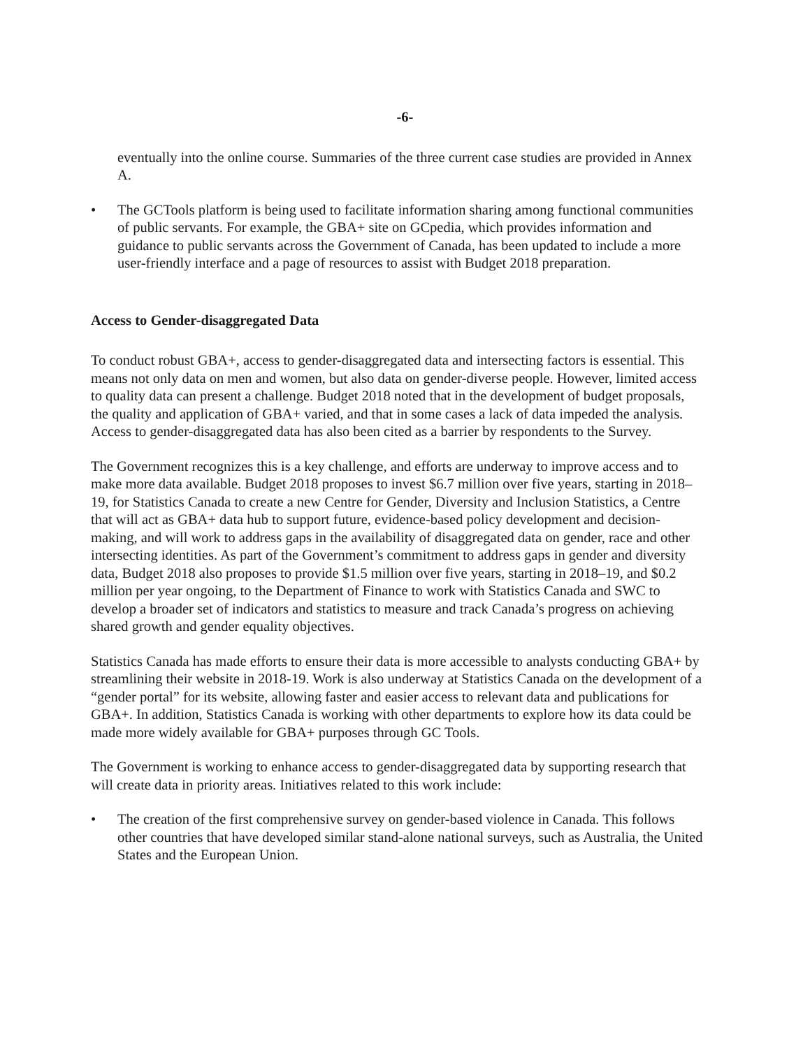-6-
eventually into the online course. Summaries of the three current case studies are provided in Annex A.
• The GCTools platform is being used to facilitate information sharing among functional communities of public servants. For example, the GBA+ site on GCpedia, which provides information and guidance to public servants across the Government of Canada, has been updated to include a more user-friendly interface and a page of resources to assist with Budget 2018 preparation.
Access to Gender-disaggregated Data
To conduct robust GBA+, access to gender-disaggregated data and intersecting factors is essential. This means not only data on men and women, but also data on gender-diverse people. However, limited access to quality data can present a challenge. Budget 2018 noted that in the development of budget proposals, the quality and application of GBA+ varied, and that in some cases a lack of data impeded the analysis. Access to gender-disaggregated data has also been cited as a barrier by respondents to the Survey.
The Government recognizes this is a key challenge, and efforts are underway to improve access and to make more data available. Budget 2018 proposes to invest $6.7 million over five years, starting in 2018–19, for Statistics Canada to create a new Centre for Gender, Diversity and Inclusion Statistics, a Centre that will act as GBA+ data hub to support future, evidence-based policy development and decision-making, and will work to address gaps in the availability of disaggregated data on gender, race and other intersecting identities. As part of the Government’s commitment to address gaps in gender and diversity data, Budget 2018 also proposes to provide $1.5 million over five years, starting in 2018–19, and $0.2 million per year ongoing, to the Department of Finance to work with Statistics Canada and SWC to develop a broader set of indicators and statistics to measure and track Canada’s progress on achieving shared growth and gender equality objectives.
Statistics Canada has made efforts to ensure their data is more accessible to analysts conducting GBA+ by streamlining their website in 2018-19. Work is also underway at Statistics Canada on the development of a “gender portal” for its website, allowing faster and easier access to relevant data and publications for GBA+. In addition, Statistics Canada is working with other departments to explore how its data could be made more widely available for GBA+ purposes through GC Tools.
The Government is working to enhance access to gender-disaggregated data by supporting research that will create data in priority areas. Initiatives related to this work include:
• The creation of the first comprehensive survey on gender-based violence in Canada. This follows other countries that have developed similar stand-alone national surveys, such as Australia, the United States and the European Union.